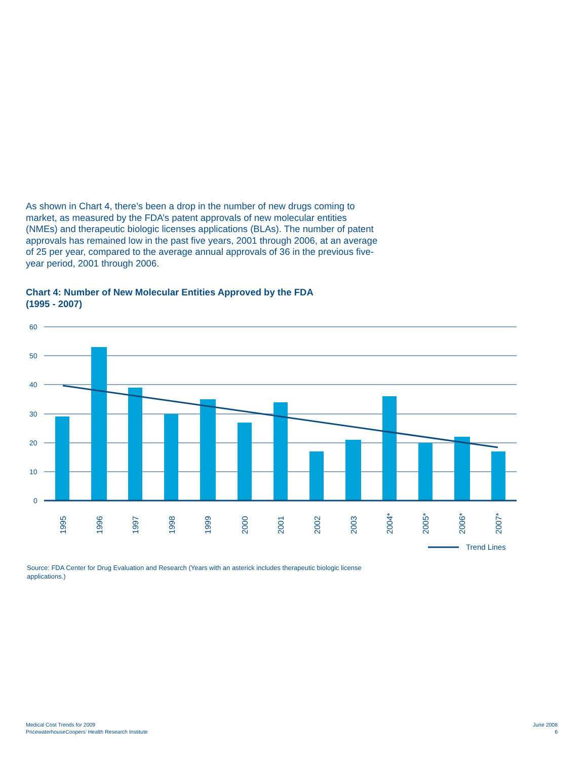As shown in Chart 4, there’s been a drop in the number of new drugs coming to market, as measured by the FDA’s patent approvals of new molecular entities (NMEs) and therapeutic biologic licenses applications (BLAs). The number of patent approvals has remained low in the past five years, 2001 through 2006, at an average of 25 per year, compared to the average annual approvals of 36 in the previous five-year period, 2001 through 2006.
Chart 4: Number of New Molecular Entities Approved by the FDA
(1995 - 2007)
60
50
40
30
20
10
0
1995
1996
1997
1998
1999
2000
2001
2002
2003
2004*
2005*
2006*
2007*
Trend Lines
Source: FDA Center for Drug Evaluation and Research (Years with an asterick includes therapeutic biologic license applications.)
Medical Cost Trends for 2009
PricewaterhouseCoopers’ Health Research Institute
June 2008
6